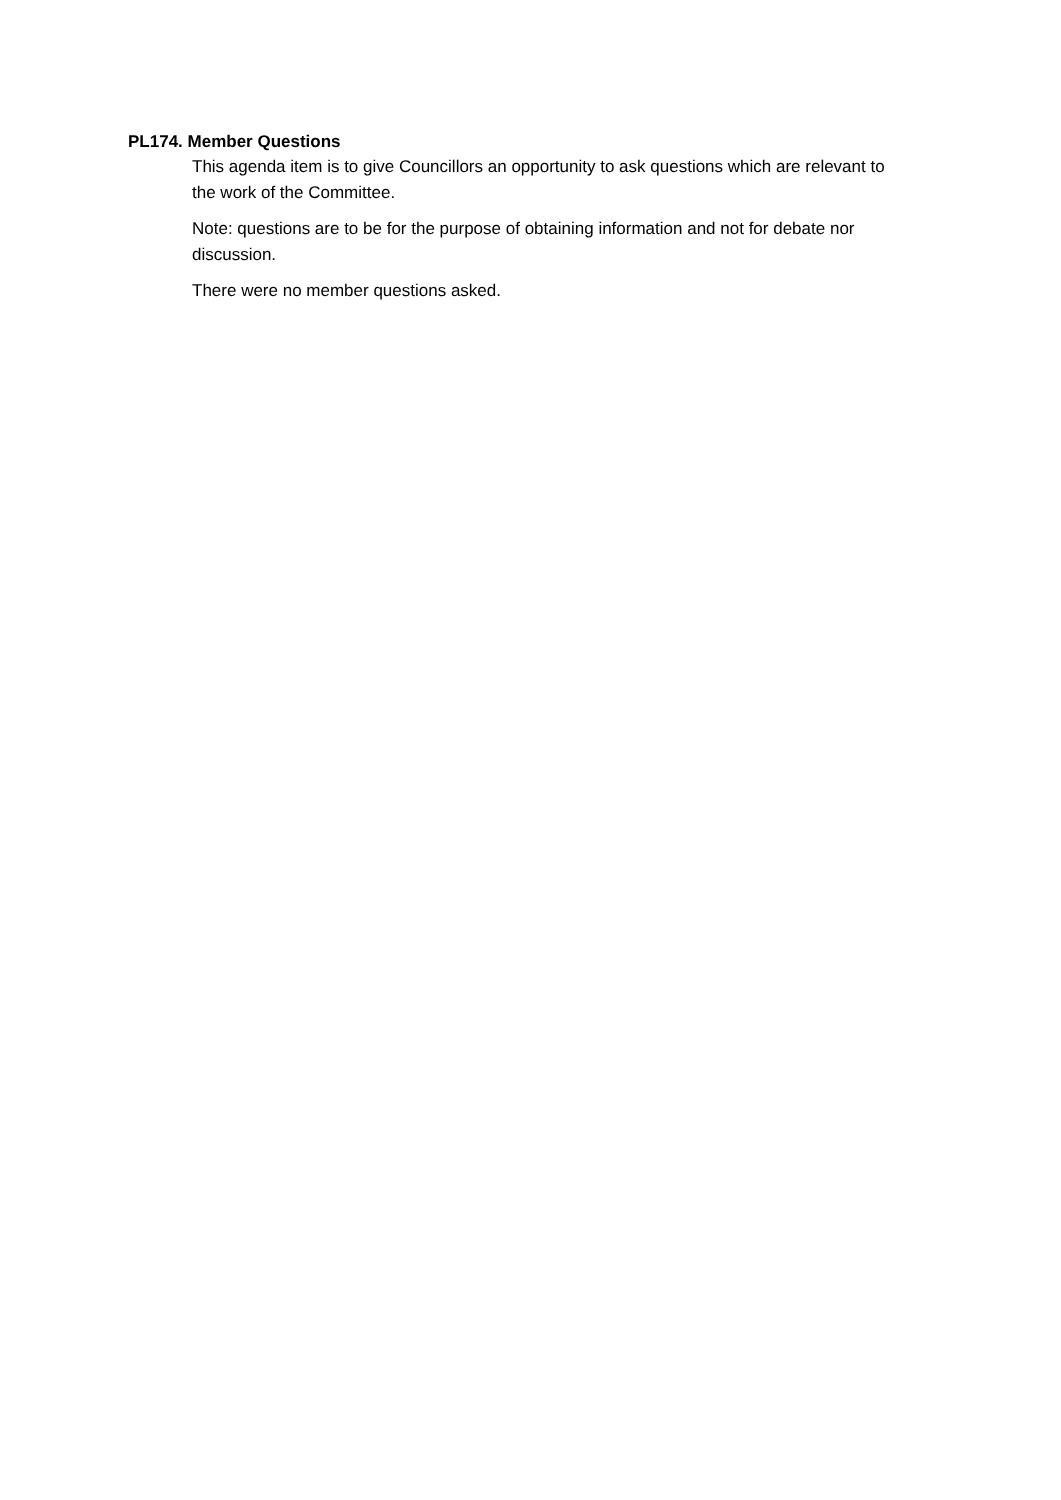PL174. Member Questions
This agenda item is to give Councillors an opportunity to ask questions which are relevant to the work of the Committee.
Note: questions are to be for the purpose of obtaining information and not for debate nor discussion.
There were no member questions asked.